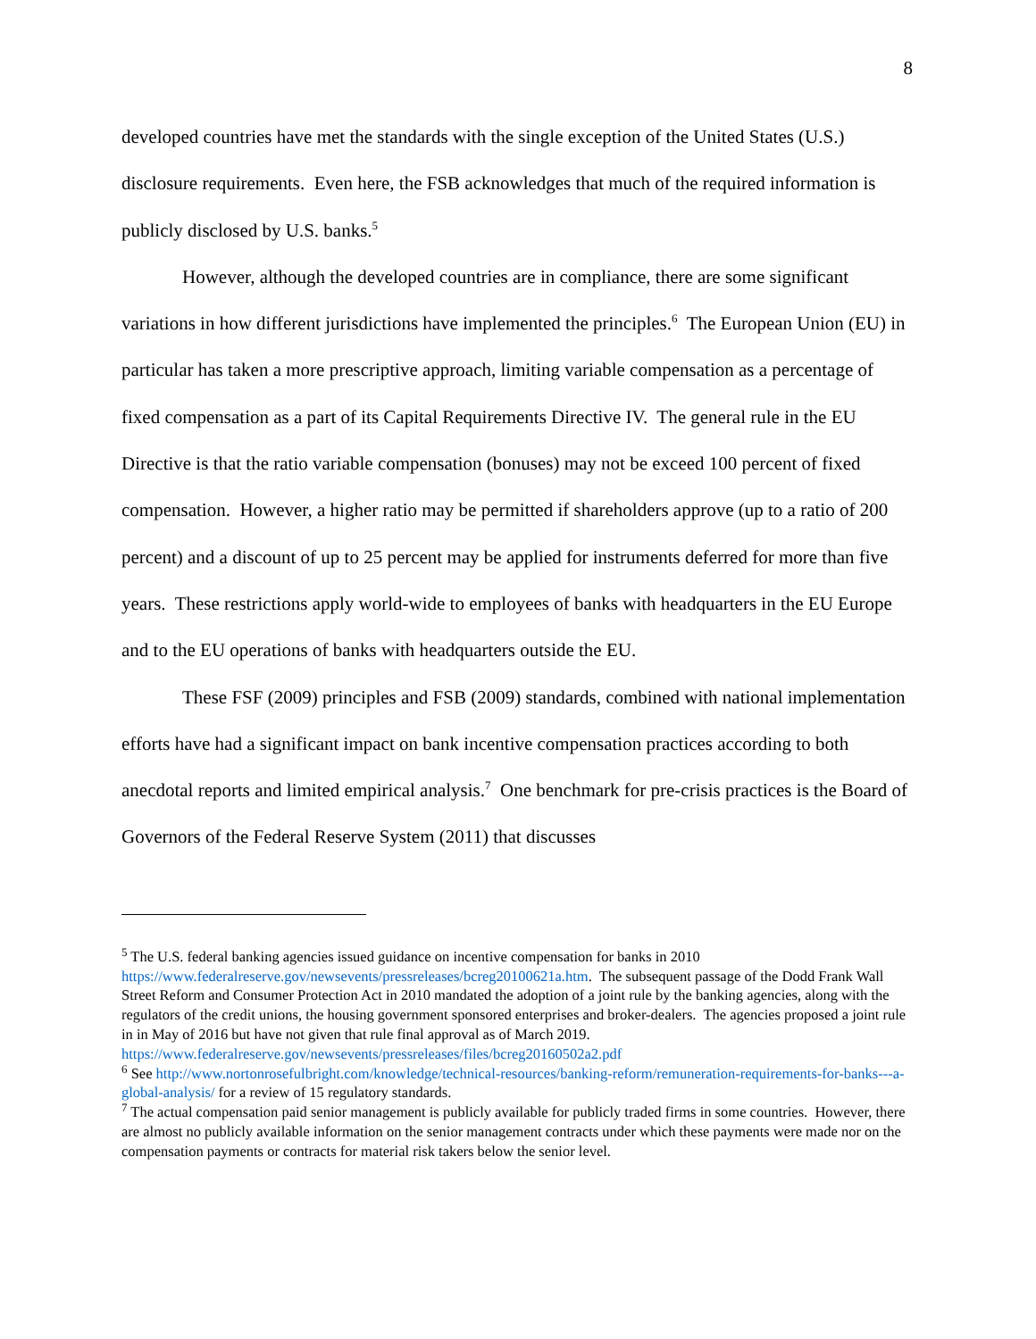8
developed countries have met the standards with the single exception of the United States (U.S.) disclosure requirements. Even here, the FSB acknowledges that much of the required information is publicly disclosed by U.S. banks.<sup>5</sup>
However, although the developed countries are in compliance, there are some significant variations in how different jurisdictions have implemented the principles.<sup>6</sup> The European Union (EU) in particular has taken a more prescriptive approach, limiting variable compensation as a percentage of fixed compensation as a part of its Capital Requirements Directive IV. The general rule in the EU Directive is that the ratio variable compensation (bonuses) may not be exceed 100 percent of fixed compensation. However, a higher ratio may be permitted if shareholders approve (up to a ratio of 200 percent) and a discount of up to 25 percent may be applied for instruments deferred for more than five years. These restrictions apply world-wide to employees of banks with headquarters in the EU Europe and to the EU operations of banks with headquarters outside the EU.
These FSF (2009) principles and FSB (2009) standards, combined with national implementation efforts have had a significant impact on bank incentive compensation practices according to both anecdotal reports and limited empirical analysis.<sup>7</sup> One benchmark for pre-crisis practices is the Board of Governors of the Federal Reserve System (2011) that discusses
<sup>5</sup> The U.S. federal banking agencies issued guidance on incentive compensation for banks in 2010 https://www.federalreserve.gov/newsevents/pressreleases/bcreg20100621a.htm. The subsequent passage of the Dodd Frank Wall Street Reform and Consumer Protection Act in 2010 mandated the adoption of a joint rule by the banking agencies, along with the regulators of the credit unions, the housing government sponsored enterprises and broker-dealers. The agencies proposed a joint rule in in May of 2016 but have not given that rule final approval as of March 2019. https://www.federalreserve.gov/newsevents/pressreleases/files/bcreg20160502a2.pdf
<sup>6</sup> See http://www.nortonrosefulbright.com/knowledge/technical-resources/banking-reform/remuneration-requirements-for-banks---a-global-analysis/ for a review of 15 regulatory standards.
<sup>7</sup> The actual compensation paid senior management is publicly available for publicly traded firms in some countries. However, there are almost no publicly available information on the senior management contracts under which these payments were made nor on the compensation payments or contracts for material risk takers below the senior level.